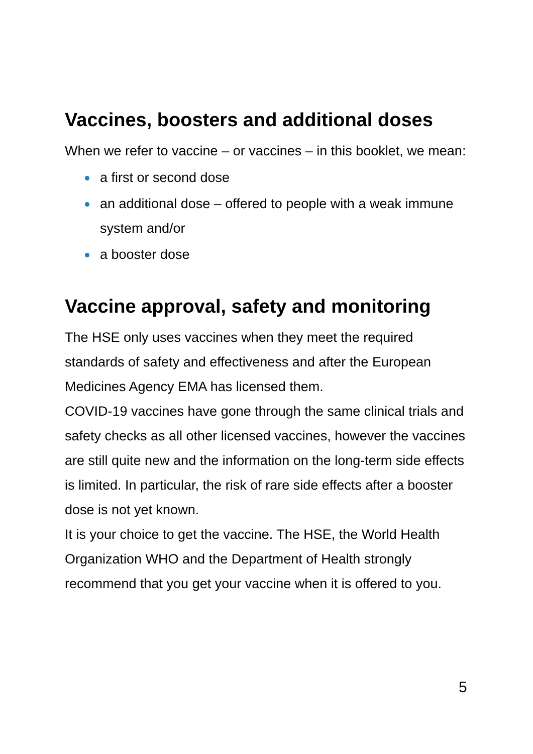Vaccines, boosters and additional doses
When we refer to vaccine – or vaccines – in this booklet, we mean:
a first or second dose
an additional dose – offered to people with a weak immune system and/or
a booster dose
Vaccine approval, safety and monitoring
The HSE only uses vaccines when they meet the required standards of safety and effectiveness and after the European Medicines Agency EMA has licensed them.
COVID-19 vaccines have gone through the same clinical trials and safety checks as all other licensed vaccines, however the vaccines are still quite new and the information on the long-term side effects is limited. In particular, the risk of rare side effects after a booster dose is not yet known.
It is your choice to get the vaccine. The HSE, the World Health Organization WHO and the Department of Health strongly recommend that you get your vaccine when it is offered to you.
5